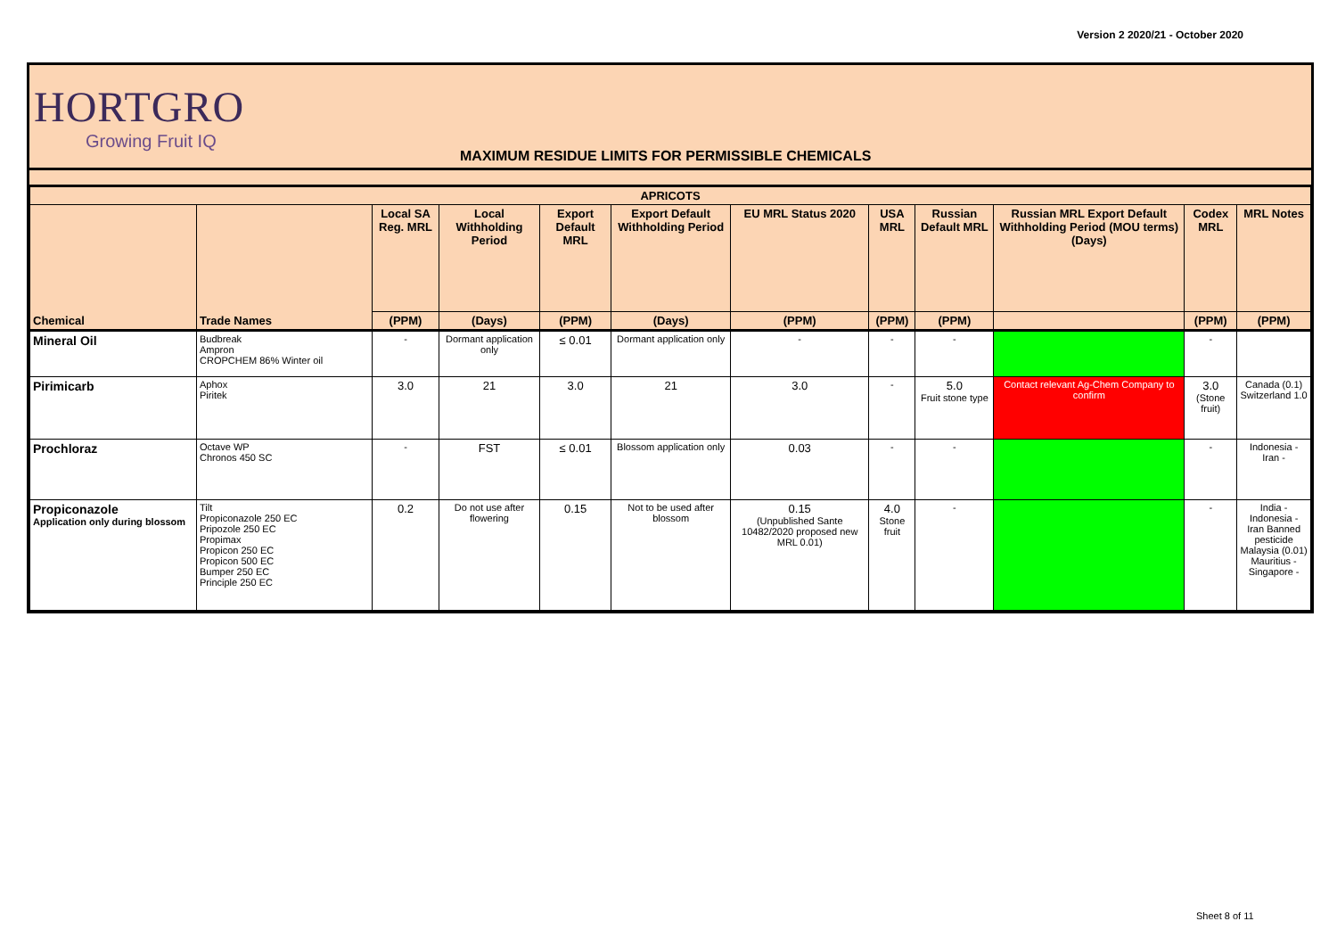Version 2 2020/21 - October 2020
HORTGRO
Growing Fruit IQ
MAXIMUM RESIDUE LIMITS FOR PERMISSIBLE CHEMICALS
| APRICOTS | | | | | | | | | | | |
| --- | --- | --- | --- | --- | --- | --- | --- | --- | --- | --- | --- |
| Chemical | Trade Names | Local SA Reg. MRL | Local Withholding Period | Export Default MRL | Export Default Withholding Period | EU MRL Status 2020 | USA MRL | Russian Default MRL | Russian MRL Export Default Withholding Period (MOU terms) (Days) | Codex MRL | MRL Notes |
| | | (PPM) | (Days) | (PPM) | (Days) | (PPM) | (PPM) | (PPM) | | (PPM) | (PPM) |
| Mineral Oil | Budbreak Ampron CROPCHEM 86% Winter oil | - | Dormant application only | ≤ 0.01 | Dormant application only | - | - | - | | - | |
| Pirimicarb | Aphox Piritek | 3.0 | 21 | 3.0 | 21 | 3.0 | - | 5.0 Fruit stone type | Contact relevant Ag-Chem Company to confirm | 3.0 (Stone fruit) | Canada (0.1) Switzerland 1.0 |
| Prochloraz | Octave WP Chronos 450 SC | - | FST | ≤ 0.01 | Blossom application only | 0.03 | - | - | | - | Indonesia - Iran - |
| Propiconazole Application only during blossom | Tilt Propiconazole 250 EC Pripozole 250 EC Propimax Propicon 250 EC Propicon 500 EC Bumper 250 EC Principle 250 EC | 0.2 | Do not use after flowering | 0.15 | Not to be used after blossom | 0.15 (Unpublished Sante 10482/2020 proposed new MRL 0.01) | 4.0 Stone fruit | - | | - | India - Indonesia - Iran Banned pesticide Malaysia (0.01) Mauritius - Singapore - |
Sheet 8 of 11